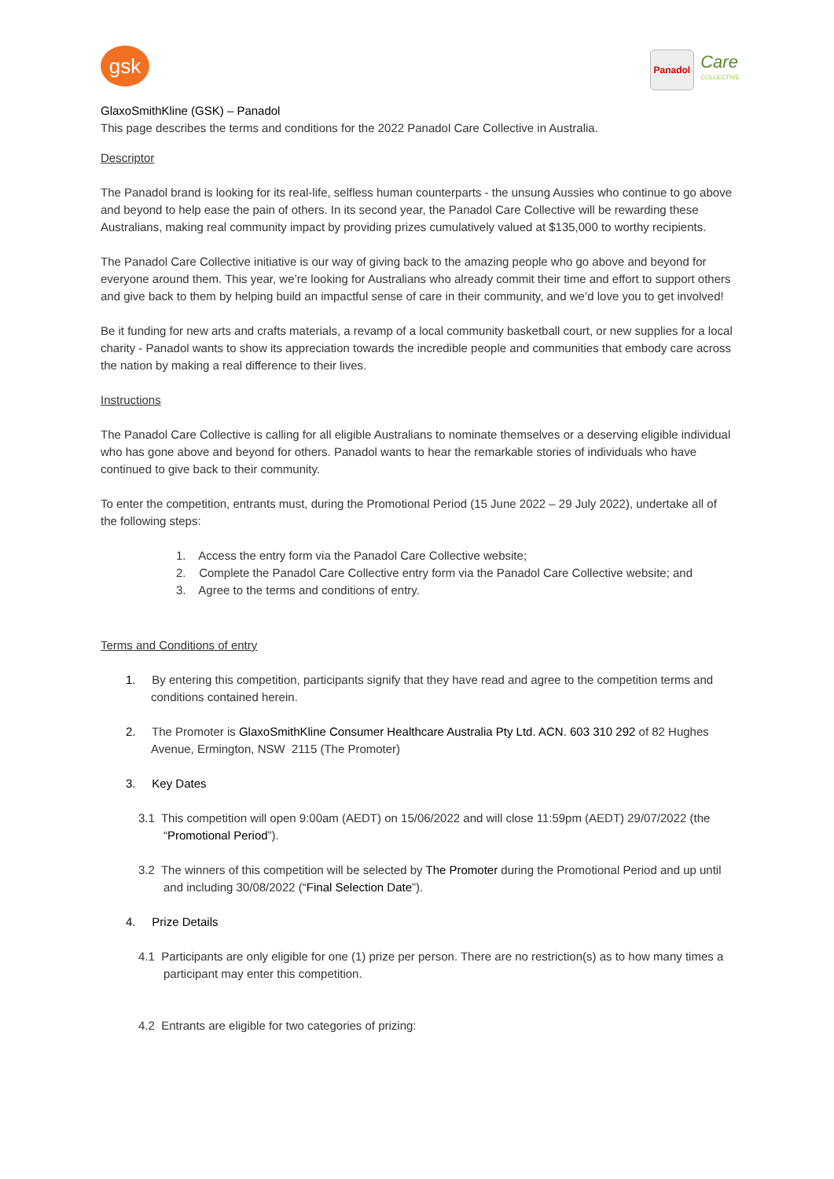gsk
Panadol
Care
COLLECTIVE
GlaxoSmithKline (GSK) – Panadol
This page describes the terms and conditions for the 2022 Panadol Care Collective in Australia.
Descriptor
The Panadol brand is looking for its real-life, selfless human counterparts - the unsung Aussies who continue to go above and beyond to help ease the pain of others. In its second year, the Panadol Care Collective will be rewarding these Australians, making real community impact by providing prizes cumulatively valued at $135,000 to worthy recipients.
The Panadol Care Collective initiative is our way of giving back to the amazing people who go above and beyond for everyone around them. This year, we’re looking for Australians who already commit their time and effort to support others and give back to them by helping build an impactful sense of care in their community, and we’d love you to get involved!
Be it funding for new arts and crafts materials, a revamp of a local community basketball court, or new supplies for a local charity - Panadol wants to show its appreciation towards the incredible people and communities that embody care across the nation by making a real difference to their lives.
Instructions
The Panadol Care Collective is calling for all eligible Australians to nominate themselves or a deserving eligible individual who has gone above and beyond for others. Panadol wants to hear the remarkable stories of individuals who have continued to give back to their community.
To enter the competition, entrants must, during the Promotional Period (15 June 2022 – 29 July 2022), undertake all of the following steps:
1. Access the entry form via the Panadol Care Collective website;
2. Complete the Panadol Care Collective entry form via the Panadol Care Collective website; and
3. Agree to the terms and conditions of entry.
Terms and Conditions of entry
1. By entering this competition, participants signify that they have read and agree to the competition terms and conditions contained herein.
2. The Promoter is GlaxoSmithKline Consumer Healthcare Australia Pty Ltd. ACN. 603 310 292 of 82 Hughes Avenue, Ermington, NSW 2115 (The Promoter)
3. Key Dates
3.1 This competition will open 9:00am (AEDT) on 15/06/2022 and will close 11:59pm (AEDT) 29/07/2022 (the “Promotional Period”).
3.2 The winners of this competition will be selected by The Promoter during the Promotional Period and up until and including 30/08/2022 (“Final Selection Date”).
4. Prize Details
4.1 Participants are only eligible for one (1) prize per person. There are no restriction(s) as to how many times a participant may enter this competition.
4.2 Entrants are eligible for two categories of prizing: